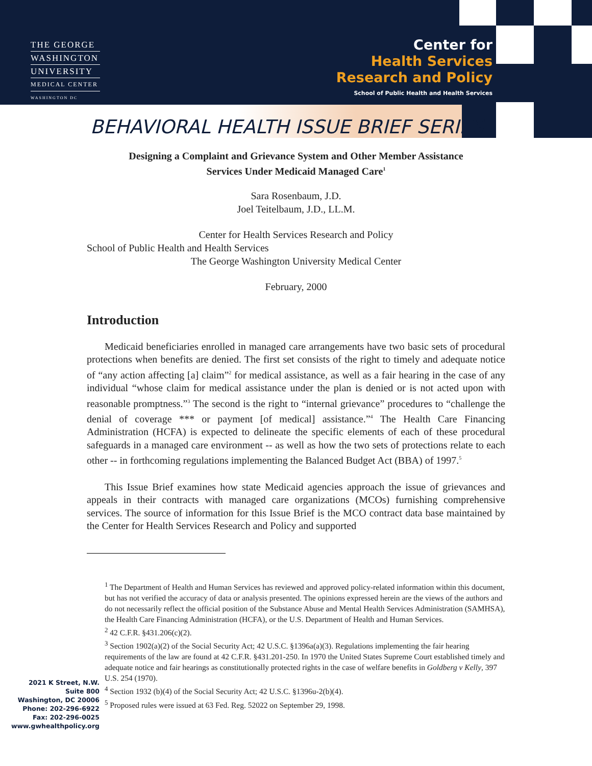THE GEORGE
WASHINGTON
UNIVERSITY
MEDICAL CENTER
WASHINGTON DC
Center for
Health Services
Research and Policy
School of Public Health and Health Services
BEHAVIORAL HEALTH ISSUE BRIEF SERIES
Designing a Complaint and Grievance System and Other Member Assistance
Services Under Medicaid Managed Care<sup>1</sup>
Sara Rosenbaum, J.D.
Joel Teitelbaum, J.D., LL.M.
Center for Health Services Research and Policy
School of Public Health and Health Services
The George Washington University Medical Center
February, 2000
Introduction
Medicaid beneficiaries enrolled in managed care arrangements have two basic sets of procedural protections when benefits are denied. The first set consists of the right to timely and adequate notice of “any action affecting [a] claim”<sup>2</sup> for medical assistance, as well as a fair hearing in the case of any individual “whose claim for medical assistance under the plan is denied or is not acted upon with reasonable promptness.”<sup>3</sup> The second is the right to “internal grievance” procedures to “challenge the denial of coverage *** or payment [of medical] assistance.”<sup>4</sup> The Health Care Financing Administration (HCFA) is expected to delineate the specific elements of each of these procedural safeguards in a managed care environment -- as well as how the two sets of protections relate to each other -- in forthcoming regulations implementing the Balanced Budget Act (BBA) of 1997.<sup>5</sup>
This Issue Brief examines how state Medicaid agencies approach the issue of grievances and appeals in their contracts with managed care organizations (MCOs) furnishing comprehensive services. The source of information for this Issue Brief is the MCO contract data base maintained by the Center for Health Services Research and Policy and supported
<sup>1</sup> The Department of Health and Human Services has reviewed and approved policy-related information within this document, but has not verified the accuracy of data or analysis presented. The opinions expressed herein are the views of the authors and do not necessarily reflect the official position of the Substance Abuse and Mental Health Services Administration (SAMHSA), the Health Care Financing Administration (HCFA), or the U.S. Department of Health and Human Services.
<sup>2</sup> 42 C.F.R. §431.206(c)(2).
<sup>3</sup> Section 1902(a)(2) of the Social Security Act; 42 U.S.C. §1396a(a)(3). Regulations implementing the fair hearing requirements of the law are found at 42 C.F.R. §431.201-250. In 1970 the United States Supreme Court established timely and adequate notice and fair hearings as constitutionally protected rights in the case of welfare benefits in Goldberg v Kelly, 397 U.S. 254 (1970).
<sup>4</sup> Section 1932 (b)(4) of the Social Security Act; 42 U.S.C. §1396u-2(b)(4).
<sup>5</sup> Proposed rules were issued at 63 Fed. Reg. 52022 on September 29, 1998.
2021 K Street, N.W.
Suite 800
Washington, DC 20006
Phone: 202-296-6922
Fax: 202-296-0025
www.gwhealthpolicy.org